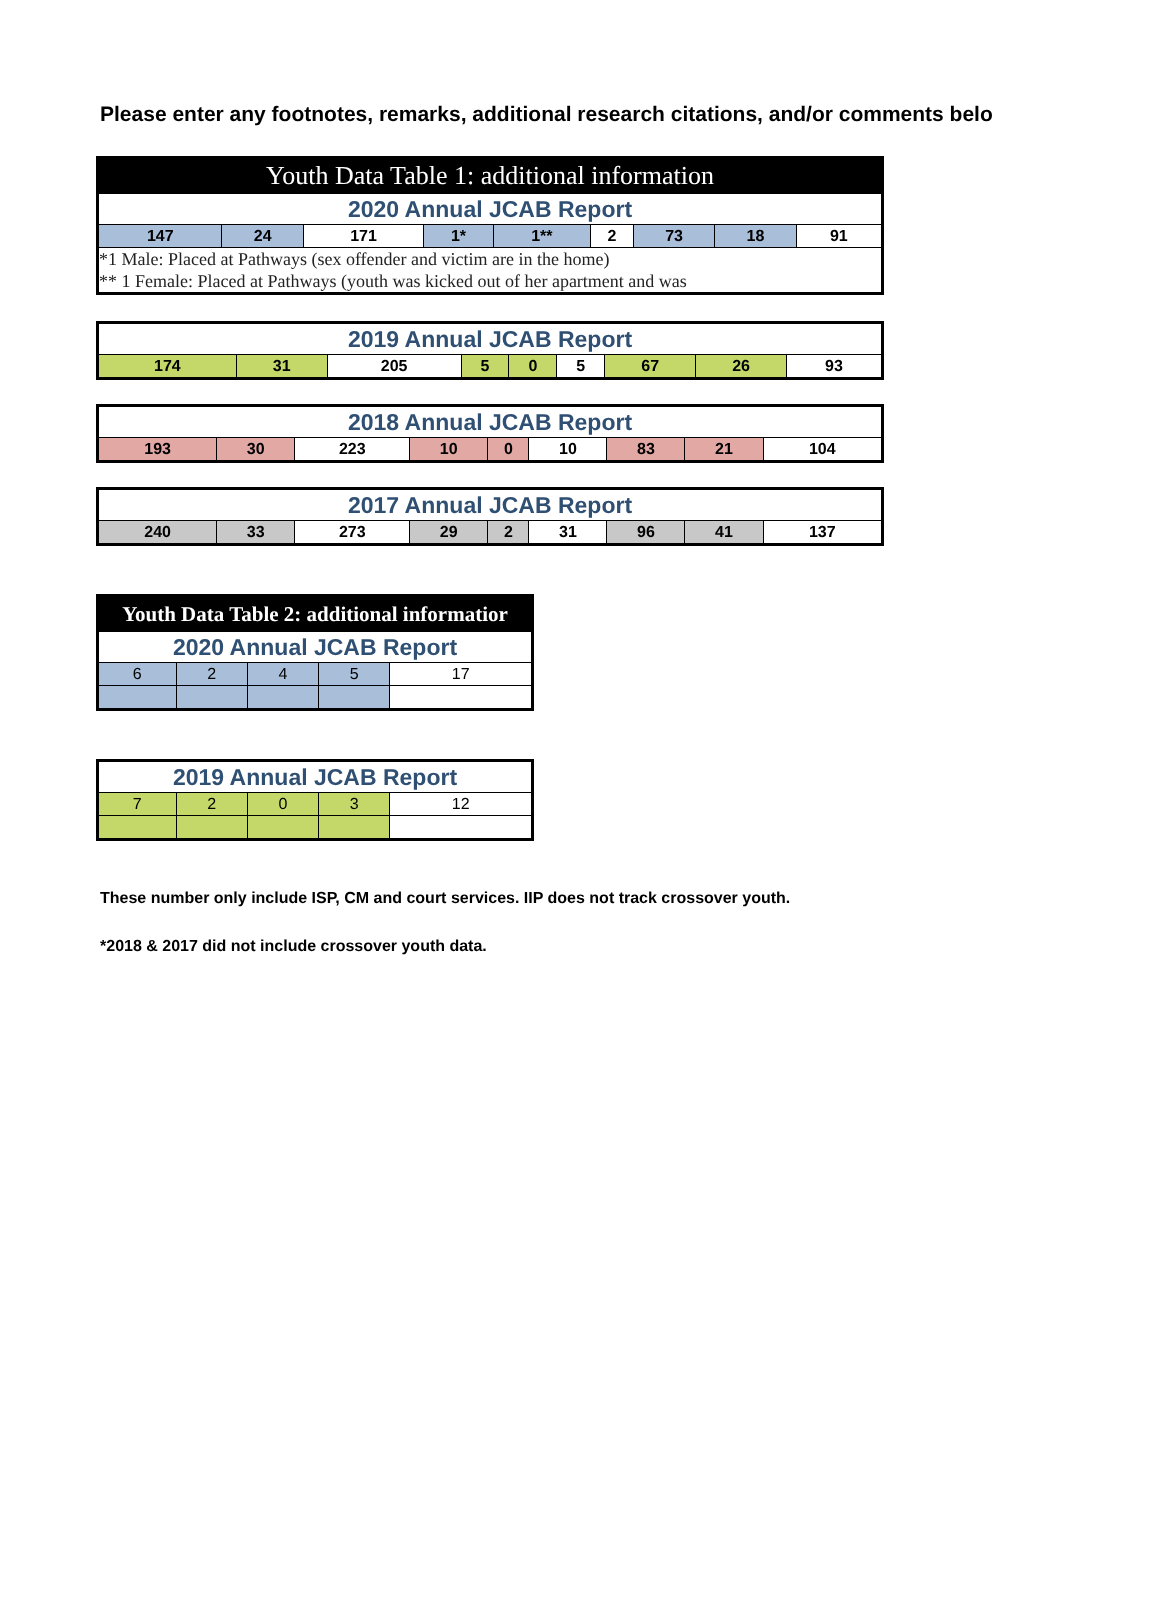Please enter any footnotes, remarks, additional research citations, and/or comments belo
| Youth Data Table 1: additional information | | | | | | | | |
| 2020 Annual JCAB Report | | | | | | | | |
| 147 | 24 | 171 | 1* | 1** | 2 | 73 | 18 | 91 |
| *1 Male: Placed at Pathways (sex offender and victim are in the home) | | | | | | | | |
| ** 1 Female: Placed at Pathways (youth was kicked out of her apartment and was | | | | | | | | |
| 2019 Annual JCAB Report | | | | | | | | |
| 174 | 31 | 205 | 5 | 0 | 5 | 67 | 26 | 93 |
| 2018 Annual JCAB Report | | | | | | | | |
| 193 | 30 | 223 | 10 | 0 | 10 | 83 | 21 | 104 |
| 2017 Annual JCAB Report | | | | | | | | |
| 240 | 33 | 273 | 29 | 2 | 31 | 96 | 41 | 137 |
| Youth Data Table 2: additional informatior | | | | |
| 2020 Annual JCAB Report | | | | |
| 6 | 2 | 4 | 5 | 17 |
| 2019 Annual JCAB Report | | | | |
| 7 | 2 | 0 | 3 | 12 |
These number only include ISP, CM and court services. IIP does not track crossover youth.
*2018 & 2017 did not include crossover youth data.